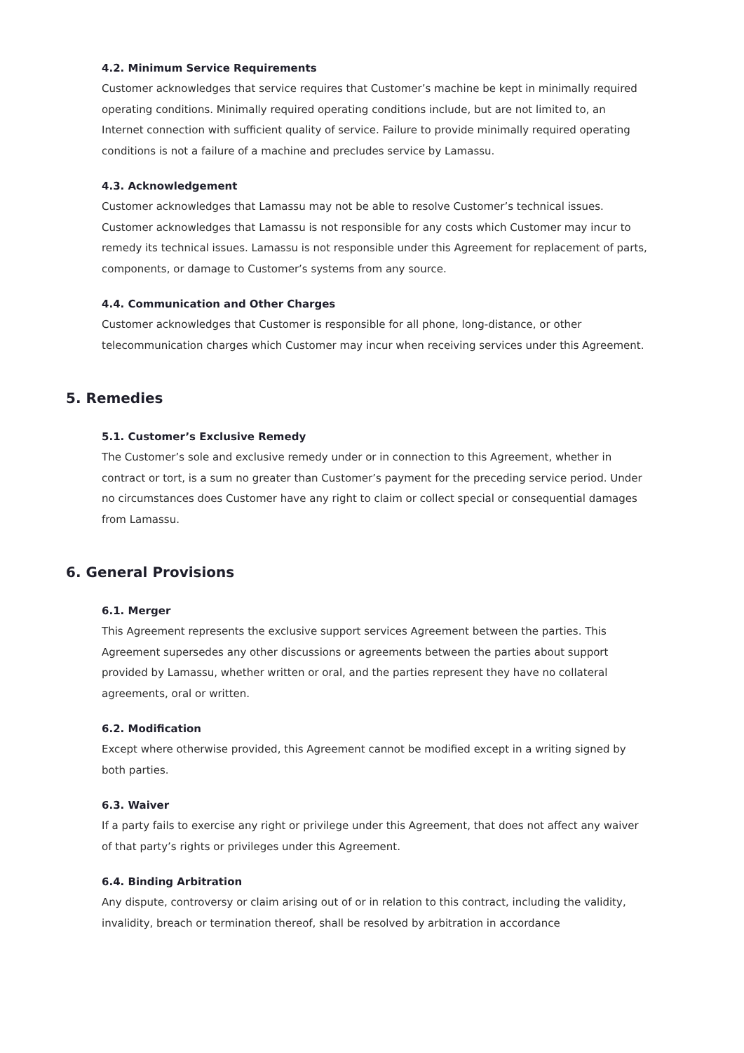4.2. Minimum Service Requirements
Customer acknowledges that service requires that Customer’s machine be kept in minimally required operating conditions. Minimally required operating conditions include, but are not limited to, an Internet connection with sufficient quality of service. Failure to provide minimally required operating conditions is not a failure of a machine and precludes service by Lamassu.
4.3. Acknowledgement
Customer acknowledges that Lamassu may not be able to resolve Customer’s technical issues. Customer acknowledges that Lamassu is not responsible for any costs which Customer may incur to remedy its technical issues. Lamassu is not responsible under this Agreement for replacement of parts, components, or damage to Customer’s systems from any source.
4.4. Communication and Other Charges
Customer acknowledges that Customer is responsible for all phone, long-distance, or other telecommunication charges which Customer may incur when receiving services under this Agreement.
5. Remedies
5.1. Customer’s Exclusive Remedy
The Customer’s sole and exclusive remedy under or in connection to this Agreement, whether in contract or tort, is a sum no greater than Customer’s payment for the preceding service period. Under no circumstances does Customer have any right to claim or collect special or consequential damages from Lamassu.
6. General Provisions
6.1. Merger
This Agreement represents the exclusive support services Agreement between the parties. This Agreement supersedes any other discussions or agreements between the parties about support provided by Lamassu, whether written or oral, and the parties represent they have no collateral agreements, oral or written.
6.2. Modification
Except where otherwise provided, this Agreement cannot be modified except in a writing signed by both parties.
6.3. Waiver
If a party fails to exercise any right or privilege under this Agreement, that does not affect any waiver of that party’s rights or privileges under this Agreement.
6.4. Binding Arbitration
Any dispute, controversy or claim arising out of or in relation to this contract, including the validity, invalidity, breach or termination thereof, shall be resolved by arbitration in accordance